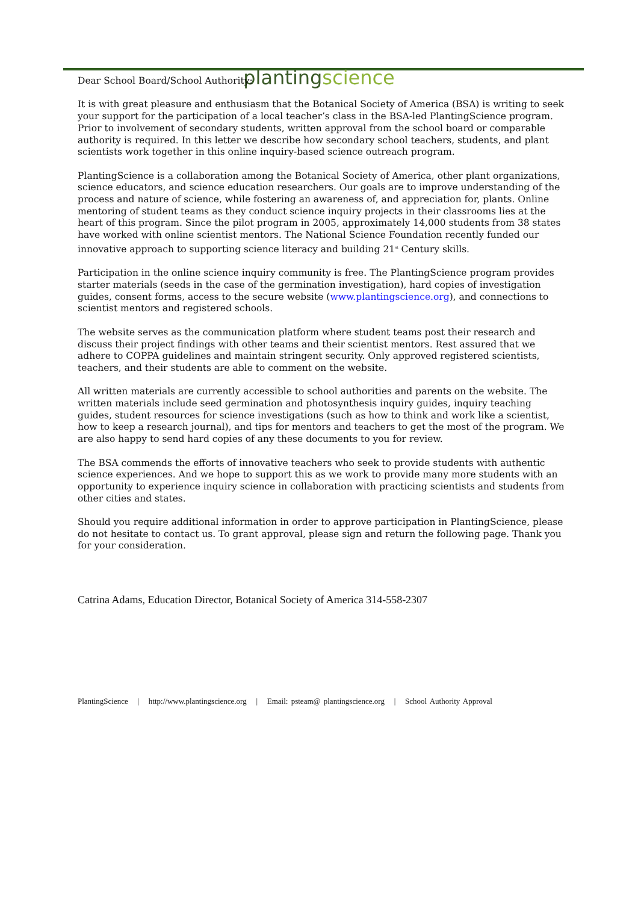planting science
Dear School Board/School Authority:
It is with great pleasure and enthusiasm that the Botanical Society of America (BSA) is writing to seek your support for the participation of a local teacher’s class in the BSA-led PlantingScience program. Prior to involvement of secondary students, written approval from the school board or comparable authority is required. In this letter we describe how secondary school teachers, students, and plant scientists work together in this online inquiry-based science outreach program.
PlantingScience is a collaboration among the Botanical Society of America, other plant organizations, science educators, and science education researchers. Our goals are to improve understanding of the process and nature of science, while fostering an awareness of, and appreciation for, plants. Online mentoring of student teams as they conduct science inquiry projects in their classrooms lies at the heart of this program. Since the pilot program in 2005, approximately 14,000 students from 38 states have worked with online scientist mentors. The National Science Foundation recently funded our innovative approach to supporting science literacy and building 21<sup>st</sup> Century skills.
Participation in the online science inquiry community is free. The PlantingScience program provides starter materials (seeds in the case of the germination investigation), hard copies of investigation guides, consent forms, access to the secure website (www.plantingscience.org), and connections to scientist mentors and registered schools.
The website serves as the communication platform where student teams post their research and discuss their project findings with other teams and their scientist mentors. Rest assured that we adhere to COPPA guidelines and maintain stringent security. Only approved registered scientists, teachers, and their students are able to comment on the website.
All written materials are currently accessible to school authorities and parents on the website. The written materials include seed germination and photosynthesis inquiry guides, inquiry teaching guides, student resources for science investigations (such as how to think and work like a scientist, how to keep a research journal), and tips for mentors and teachers to get the most of the program. We are also happy to send hard copies of any these documents to you for review.
The BSA commends the efforts of innovative teachers who seek to provide students with authentic science experiences. And we hope to support this as we work to provide many more students with an opportunity to experience inquiry science in collaboration with practicing scientists and students from other cities and states.
Should you require additional information in order to approve participation in PlantingScience, please do not hesitate to contact us. To grant approval, please sign and return the following page. Thank you for your consideration.
Catrina Adams, Education Director, Botanical Society of America 314-558-2307
PlantingScience | http://www.plantingscience.org | Email: psteam@ plantingscience.org | School Authority Approval